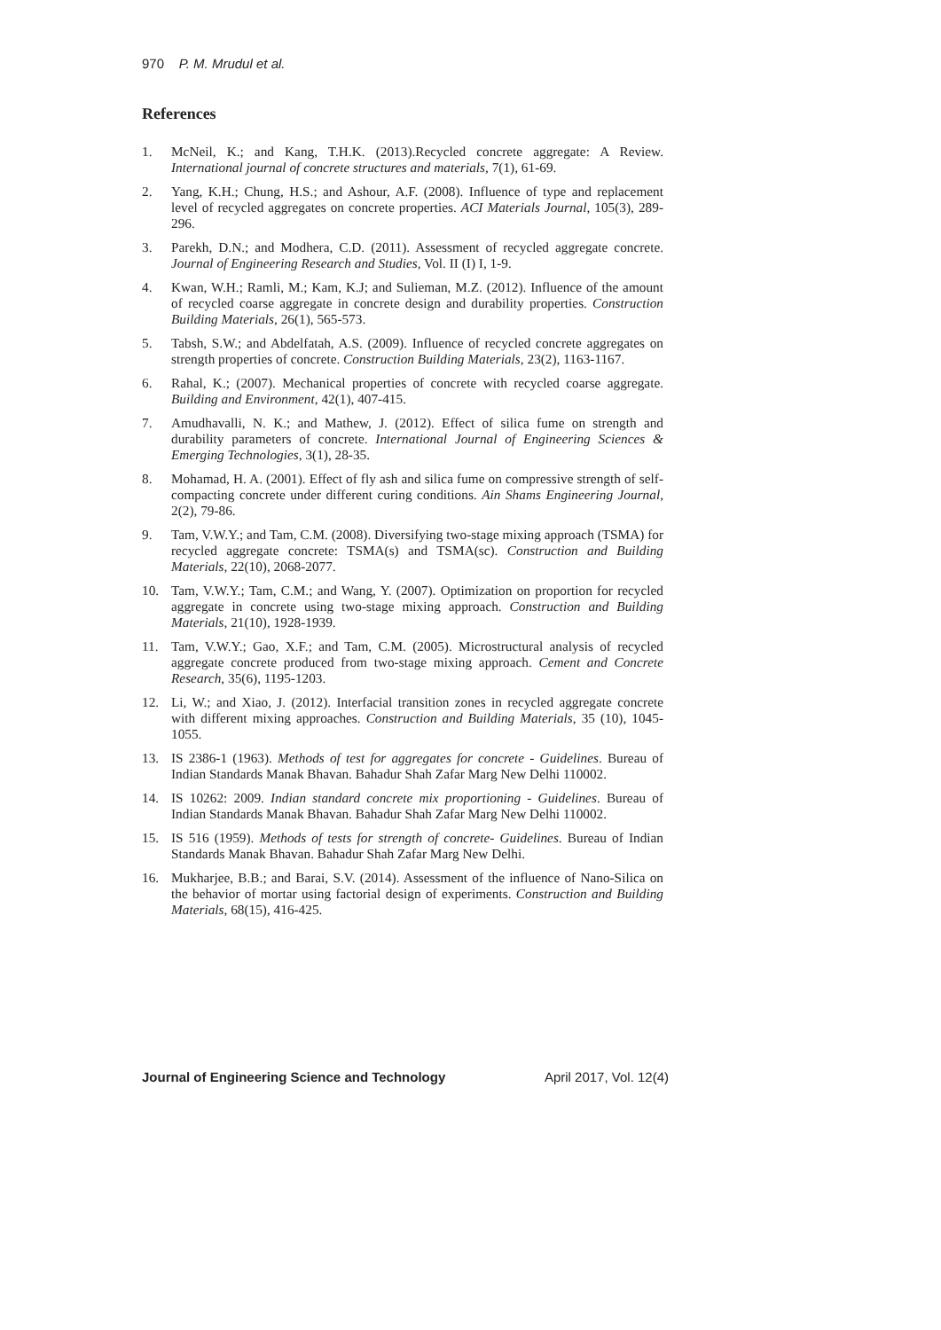970 P. M. Mrudul et al.
References
1. McNeil, K.; and Kang, T.H.K. (2013).Recycled concrete aggregate: A Review. International journal of concrete structures and materials, 7(1), 61-69.
2. Yang, K.H.; Chung, H.S.; and Ashour, A.F. (2008). Influence of type and replacement level of recycled aggregates on concrete properties. ACI Materials Journal, 105(3), 289-296.
3. Parekh, D.N.; and Modhera, C.D. (2011). Assessment of recycled aggregate concrete. Journal of Engineering Research and Studies, Vol. II (I) I, 1-9.
4. Kwan, W.H.; Ramli, M.; Kam, K.J; and Sulieman, M.Z. (2012). Influence of the amount of recycled coarse aggregate in concrete design and durability properties. Construction Building Materials, 26(1), 565-573.
5. Tabsh, S.W.; and Abdelfatah, A.S. (2009). Influence of recycled concrete aggregates on strength properties of concrete. Construction Building Materials, 23(2), 1163-1167.
6. Rahal, K.; (2007). Mechanical properties of concrete with recycled coarse aggregate. Building and Environment, 42(1), 407-415.
7. Amudhavalli, N. K.; and Mathew, J. (2012). Effect of silica fume on strength and durability parameters of concrete. International Journal of Engineering Sciences & Emerging Technologies, 3(1), 28-35.
8. Mohamad, H. A. (2001). Effect of fly ash and silica fume on compressive strength of self-compacting concrete under different curing conditions. Ain Shams Engineering Journal, 2(2), 79-86.
9. Tam, V.W.Y.; and Tam, C.M. (2008). Diversifying two-stage mixing approach (TSMA) for recycled aggregate concrete: TSMA(s) and TSMA(sc). Construction and Building Materials, 22(10), 2068-2077.
10. Tam, V.W.Y.; Tam, C.M.; and Wang, Y. (2007). Optimization on proportion for recycled aggregate in concrete using two-stage mixing approach. Construction and Building Materials, 21(10), 1928-1939.
11. Tam, V.W.Y.; Gao, X.F.; and Tam, C.M. (2005). Microstructural analysis of recycled aggregate concrete produced from two-stage mixing approach. Cement and Concrete Research, 35(6), 1195-1203.
12. Li, W.; and Xiao, J. (2012). Interfacial transition zones in recycled aggregate concrete with different mixing approaches. Construction and Building Materials, 35 (10), 1045-1055.
13. IS 2386-1 (1963). Methods of test for aggregates for concrete - Guidelines. Bureau of Indian Standards Manak Bhavan. Bahadur Shah Zafar Marg New Delhi 110002.
14. IS 10262: 2009. Indian standard concrete mix proportioning - Guidelines. Bureau of Indian Standards Manak Bhavan. Bahadur Shah Zafar Marg New Delhi 110002.
15. IS 516 (1959). Methods of tests for strength of concrete- Guidelines. Bureau of Indian Standards Manak Bhavan. Bahadur Shah Zafar Marg New Delhi.
16. Mukharjee, B.B.; and Barai, S.V. (2014). Assessment of the influence of Nano-Silica on the behavior of mortar using factorial design of experiments. Construction and Building Materials, 68(15), 416-425.
Journal of Engineering Science and Technology April 2017, Vol. 12(4)